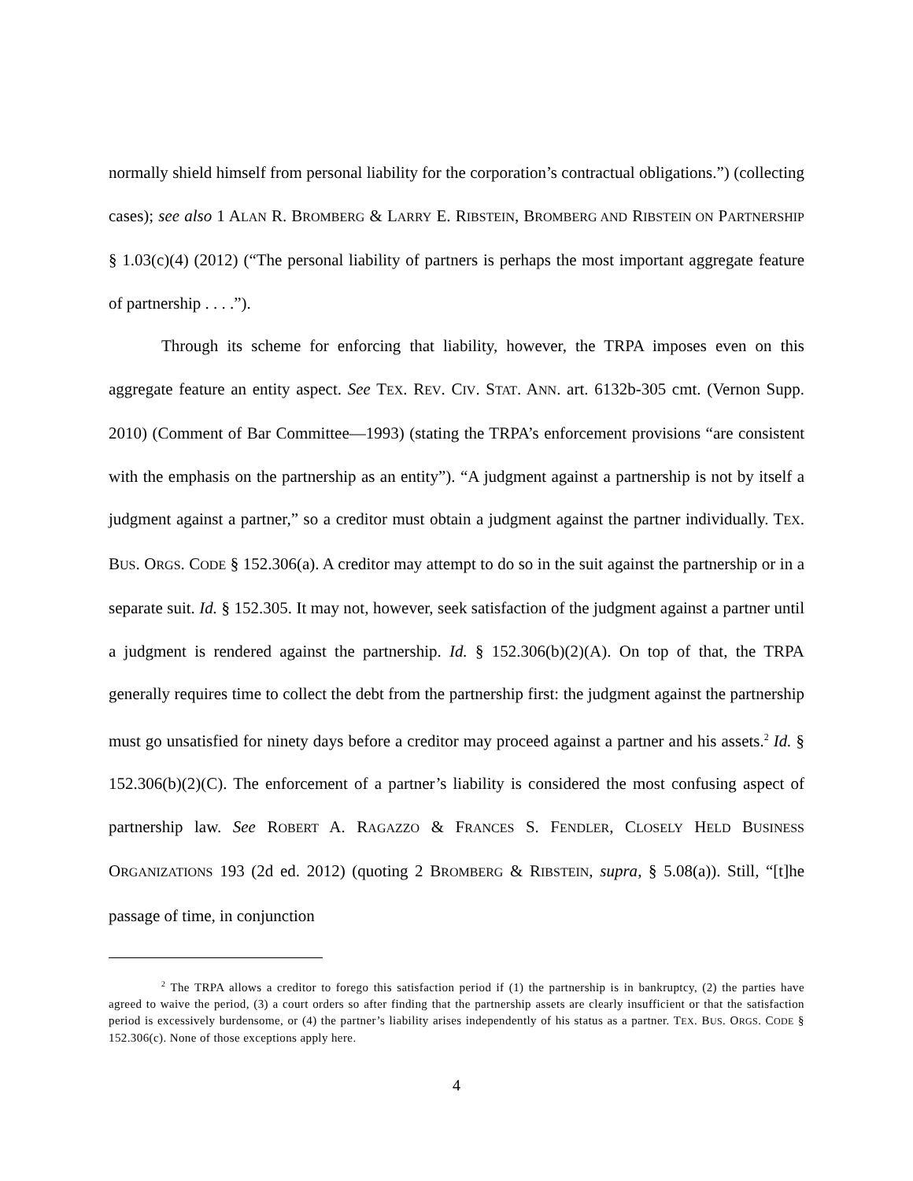normally shield himself from personal liability for the corporation’s contractual obligations.”) (collecting cases); see also 1 ALAN R. BROMBERG & LARRY E. RIBSTEIN, BROMBERG AND RIBSTEIN ON PARTNERSHIP § 1.03(c)(4) (2012) (“The personal liability of partners is perhaps the most important aggregate feature of partnership . . . .”).
Through its scheme for enforcing that liability, however, the TRPA imposes even on this aggregate feature an entity aspect. See TEX. REV. CIV. STAT. ANN. art. 6132b-305 cmt. (Vernon Supp. 2010) (Comment of Bar Committee—1993) (stating the TRPA’s enforcement provisions “are consistent with the emphasis on the partnership as an entity”). “A judgment against a partnership is not by itself a judgment against a partner,” so a creditor must obtain a judgment against the partner individually. TEX. BUS. ORGS. CODE § 152.306(a). A creditor may attempt to do so in the suit against the partnership or in a separate suit. Id. § 152.305. It may not, however, seek satisfaction of the judgment against a partner until a judgment is rendered against the partnership. Id. § 152.306(b)(2)(A). On top of that, the TRPA generally requires time to collect the debt from the partnership first: the judgment against the partnership must go unsatisfied for ninety days before a creditor may proceed against a partner and his assets.<sup>2</sup> Id. § 152.306(b)(2)(C). The enforcement of a partner’s liability is considered the most confusing aspect of partnership law. See ROBERT A. RAGAZZO & FRANCES S. FENDLER, CLOSELY HELD BUSINESS ORGANIZATIONS 193 (2d ed. 2012) (quoting 2 BROMBERG & RIBSTEIN, supra, § 5.08(a)). Still, “[t]he passage of time, in conjunction
<sup>2</sup> The TRPA allows a creditor to forego this satisfaction period if (1) the partnership is in bankruptcy, (2) the parties have agreed to waive the period, (3) a court orders so after finding that the partnership assets are clearly insufficient or that the satisfaction period is excessively burdensome, or (4) the partner’s liability arises independently of his status as a partner. TEX. BUS. ORGS. CODE § 152.306(c). None of those exceptions apply here.
4